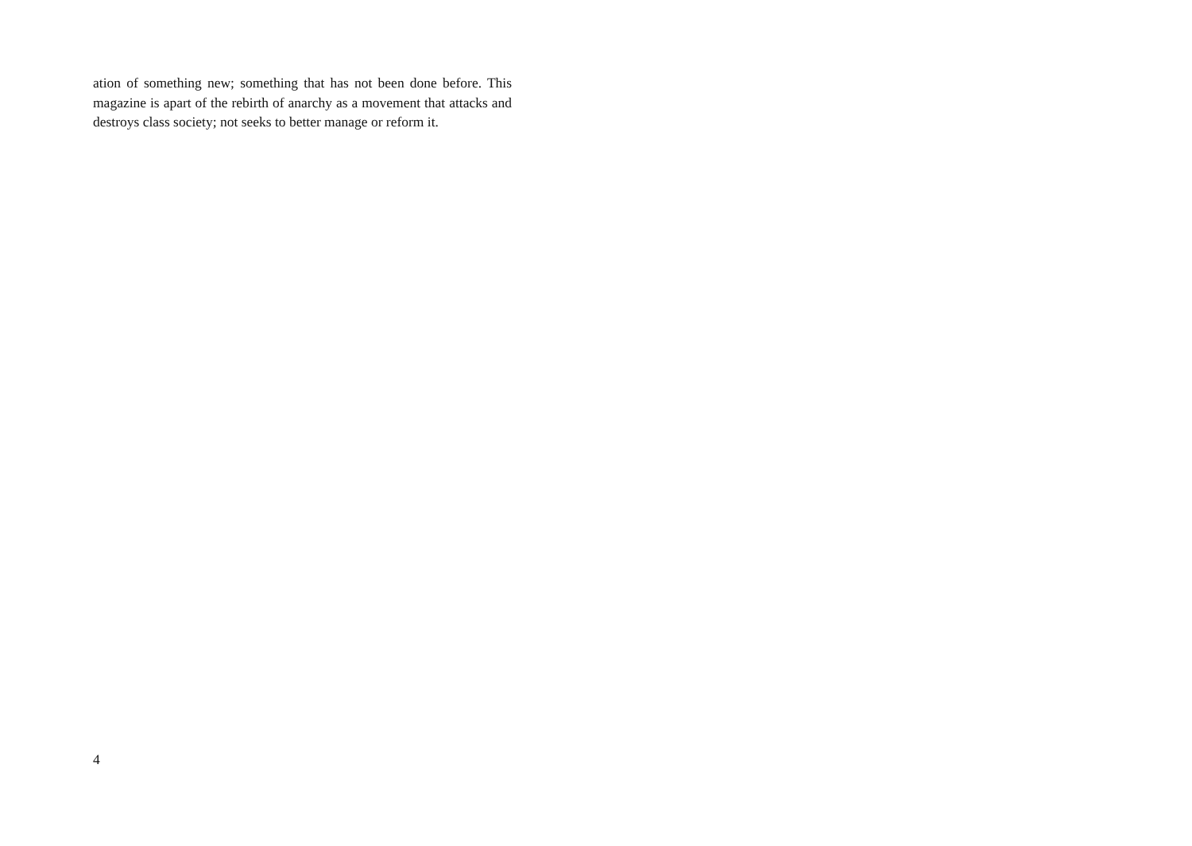ation of something new; something that has not been done before. This magazine is apart of the rebirth of anarchy as a movement that attacks and destroys class society; not seeks to better manage or reform it.
4